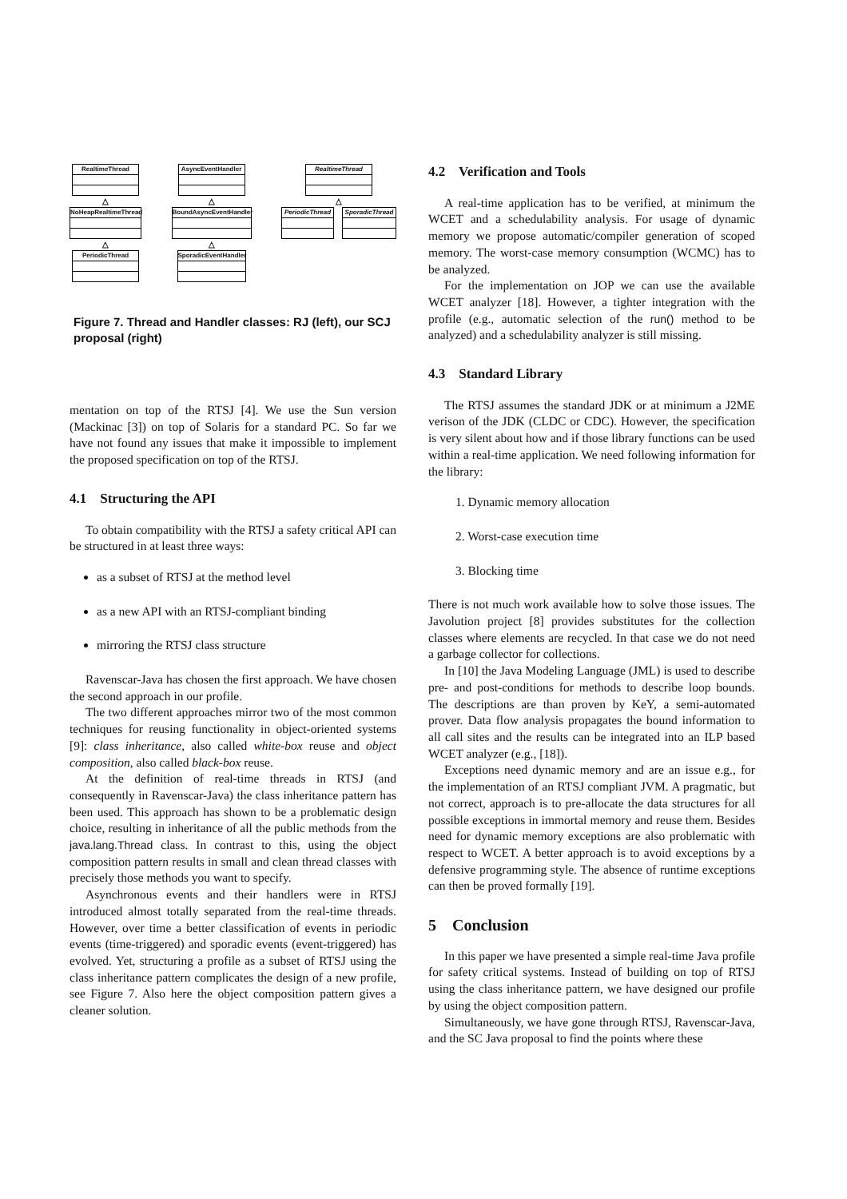RealtimeThread
△
NoHeapRealtimeThread
△
PeriodicThread
AsyncEventHandler
△
BoundAsyncEventHandler
△
SporadicEventHandler
RealtimeThread
△
PeriodicThread
SporadicThread
Figure 7. Thread and Handler classes: RJ (left), our SCJ proposal (right)
mentation on top of the RTSJ [4]. We use the Sun version (Mackinac [3]) on top of Solaris for a standard PC. So far we have not found any issues that make it impossible to implement the proposed specification on top of the RTSJ.
4.1 Structuring the API
To obtain compatibility with the RTSJ a safety critical API can be structured in at least three ways:
as a subset of RTSJ at the method level
as a new API with an RTSJ-compliant binding
mirroring the RTSJ class structure
Ravenscar-Java has chosen the first approach. We have chosen the second approach in our profile.
The two different approaches mirror two of the most common techniques for reusing functionality in object-oriented systems [9]: class inheritance, also called white-box reuse and object composition, also called black-box reuse.
At the definition of real-time threads in RTSJ (and consequently in Ravenscar-Java) the class inheritance pattern has been used. This approach has shown to be a problematic design choice, resulting in inheritance of all the public methods from the java.lang.Thread class. In contrast to this, using the object composition pattern results in small and clean thread classes with precisely those methods you want to specify.
Asynchronous events and their handlers were in RTSJ introduced almost totally separated from the real-time threads. However, over time a better classification of events in periodic events (time-triggered) and sporadic events (event-triggered) has evolved. Yet, structuring a profile as a subset of RTSJ using the class inheritance pattern complicates the design of a new profile, see Figure 7. Also here the object composition pattern gives a cleaner solution.
4.2 Verification and Tools
A real-time application has to be verified, at minimum the WCET and a schedulability analysis. For usage of dynamic memory we propose automatic/compiler generation of scoped memory. The worst-case memory consumption (WCMC) has to be analyzed.
For the implementation on JOP we can use the available WCET analyzer [18]. However, a tighter integration with the profile (e.g., automatic selection of the run() method to be analyzed) and a schedulability analyzer is still missing.
4.3 Standard Library
The RTSJ assumes the standard JDK or at minimum a J2ME verison of the JDK (CLDC or CDC). However, the specification is very silent about how and if those library functions can be used within a real-time application. We need following information for the library:
1. Dynamic memory allocation
2. Worst-case execution time
3. Blocking time
There is not much work available how to solve those issues. The Javolution project [8] provides substitutes for the collection classes where elements are recycled. In that case we do not need a garbage collector for collections.
In [10] the Java Modeling Language (JML) is used to describe pre- and post-conditions for methods to describe loop bounds. The descriptions are than proven by KeY, a semi-automated prover. Data flow analysis propagates the bound information to all call sites and the results can be integrated into an ILP based WCET analyzer (e.g., [18]).
Exceptions need dynamic memory and are an issue e.g., for the implementation of an RTSJ compliant JVM. A pragmatic, but not correct, approach is to pre-allocate the data structures for all possible exceptions in immortal memory and reuse them. Besides need for dynamic memory exceptions are also problematic with respect to WCET. A better approach is to avoid exceptions by a defensive programming style. The absence of runtime exceptions can then be proved formally [19].
5 Conclusion
In this paper we have presented a simple real-time Java profile for safety critical systems. Instead of building on top of RTSJ using the class inheritance pattern, we have designed our profile by using the object composition pattern.
Simultaneously, we have gone through RTSJ, Ravenscar-Java, and the SC Java proposal to find the points where these